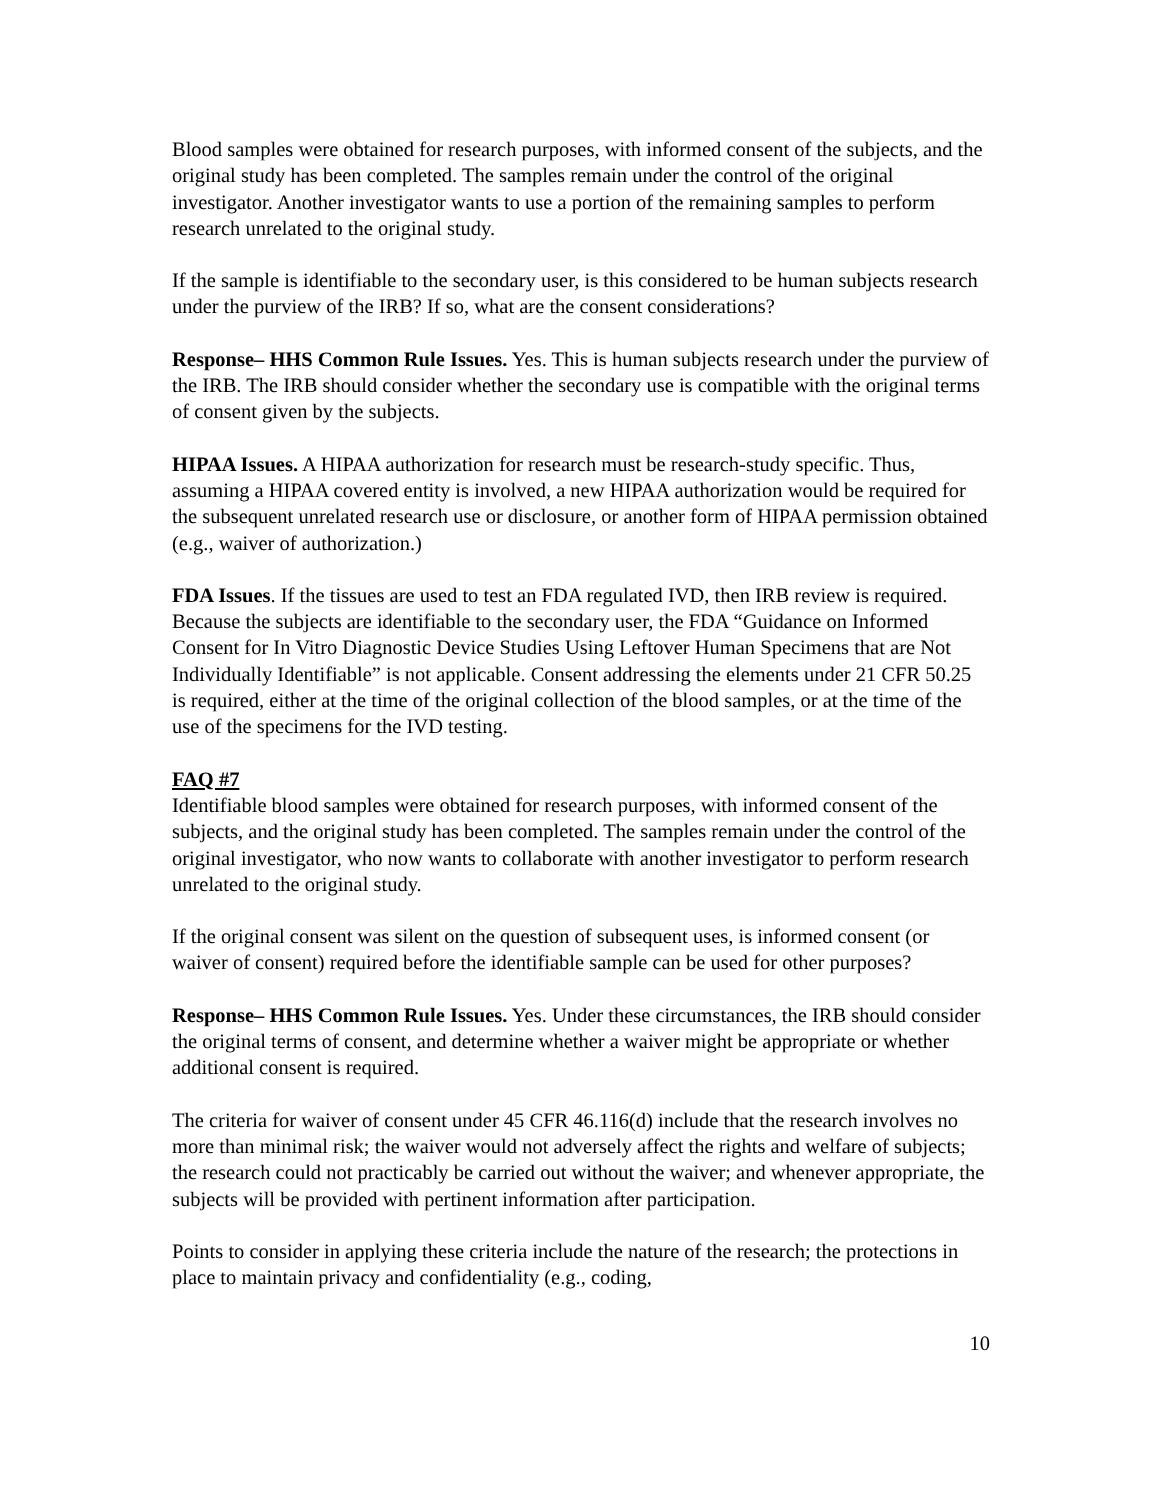Blood samples were obtained for research purposes, with informed consent of the subjects, and the original study has been completed. The samples remain under the control of the original investigator. Another investigator wants to use a portion of the remaining samples to perform research unrelated to the original study.
If the sample is identifiable to the secondary user, is this considered to be human subjects research under the purview of the IRB? If so, what are the consent considerations?
Response– HHS Common Rule Issues. Yes. This is human subjects research under the purview of the IRB. The IRB should consider whether the secondary use is compatible with the original terms of consent given by the subjects.
HIPAA Issues. A HIPAA authorization for research must be research-study specific. Thus, assuming a HIPAA covered entity is involved, a new HIPAA authorization would be required for the subsequent unrelated research use or disclosure, or another form of HIPAA permission obtained (e.g., waiver of authorization.)
FDA Issues. If the tissues are used to test an FDA regulated IVD, then IRB review is required. Because the subjects are identifiable to the secondary user, the FDA “Guidance on Informed Consent for In Vitro Diagnostic Device Studies Using Leftover Human Specimens that are Not Individually Identifiable” is not applicable. Consent addressing the elements under 21 CFR 50.25 is required, either at the time of the original collection of the blood samples, or at the time of the use of the specimens for the IVD testing.
FAQ #7
Identifiable blood samples were obtained for research purposes, with informed consent of the subjects, and the original study has been completed. The samples remain under the control of the original investigator, who now wants to collaborate with another investigator to perform research unrelated to the original study.
If the original consent was silent on the question of subsequent uses, is informed consent (or waiver of consent) required before the identifiable sample can be used for other purposes?
Response– HHS Common Rule Issues. Yes. Under these circumstances, the IRB should consider the original terms of consent, and determine whether a waiver might be appropriate or whether additional consent is required.
The criteria for waiver of consent under 45 CFR 46.116(d) include that the research involves no more than minimal risk; the waiver would not adversely affect the rights and welfare of subjects; the research could not practicably be carried out without the waiver; and whenever appropriate, the subjects will be provided with pertinent information after participation.
Points to consider in applying these criteria include the nature of the research; the protections in place to maintain privacy and confidentiality (e.g., coding,
10